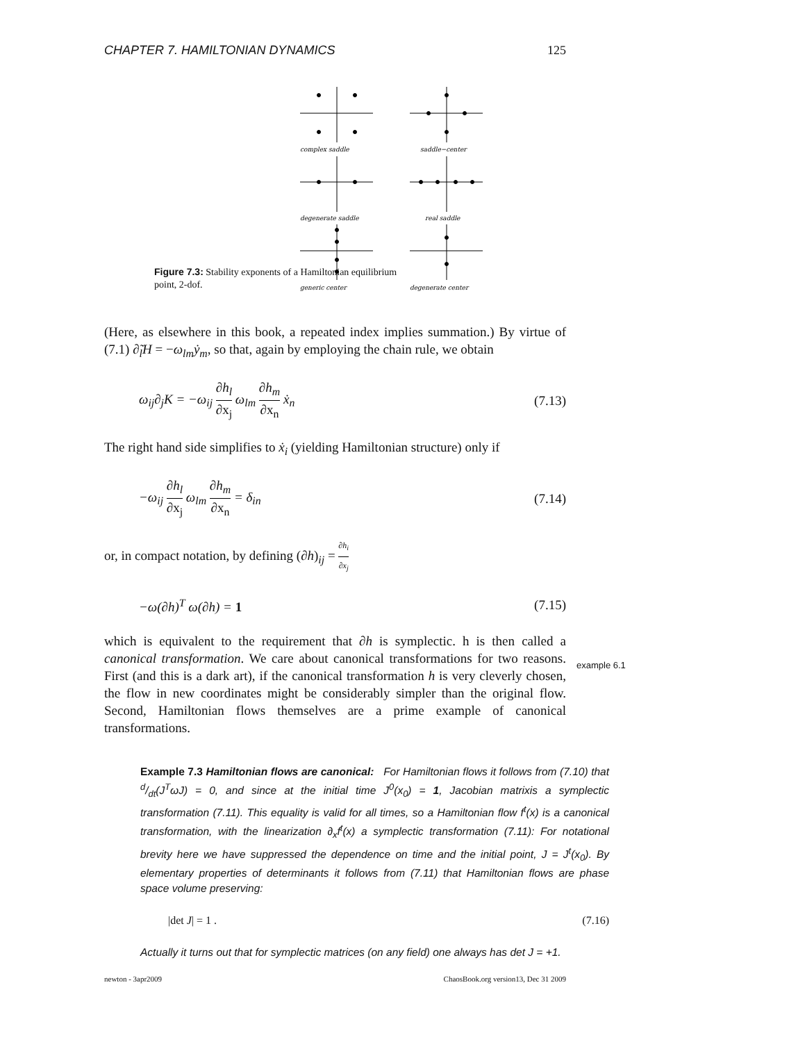CHAPTER 7. HAMILTONIAN DYNAMICS 125
Figure 7.3: Stability exponents of a Hamiltonian equilibrium point, 2-dof.
complex saddle
saddle−center
degenerate saddle
real saddle
generic center
degenerate center
(Here, as elsewhere in this book, a repeated index implies summation.) By virtue of (7.1) ∂̃<sub>l</sub>H = −ω<sub>lm</sub>ẏ<sub>m</sub>, so that, again by employing the chain rule, we obtain
ω<sub>ij</sub>∂<sub>j</sub>K = −ω<sub>ij</sub> ∂h<sub>l</sub> ∂x<sub>j</sub> ω<sub>lm</sub> ∂h<sub>m</sub> ∂x<sub>n</sub> ẋ<sub>n</sub> (7.13)
The right hand side simplifies to ẋ<sub>i</sub> (yielding Hamiltonian structure) only if
−ω<sub>ij</sub> ∂h<sub>l</sub> ∂x<sub>j</sub> ω<sub>lm</sub> ∂h<sub>m</sub> ∂x<sub>n</sub> = δ<sub>in</sub> (7.14)
or, in compact notation, by defining (∂h)<sub>ij</sub> = ∂h<sub>i</sub> ∂x<sub>j</sub>
−ω(∂h)<sup>T</sup> ω(∂h) = 1 (7.15)
which is equivalent to the requirement that ∂h is symplectic. h is then called a canonical transformation. We care about canonical transformations for two reasons. First (and this is a dark art), if the canonical transformation h is very cleverly chosen, the flow in new coordinates might be considerably simpler than the original flow. Second, Hamiltonian flows themselves are a prime example of canonical transformations.
Example 7.3 Hamiltonian flows are canonical: For Hamiltonian flows it follows from (7.10) that d/dt(J<sup>T</sup>ωJ) = 0, and since at the initial time J<sup>0</sup>(x<sub>0</sub>) = 1, Jacobian matrixis a symplectic transformation (7.11). This equality is valid for all times, so a Hamiltonian flow f<sup>t</sup>(x) is a canonical transformation, with the linearization ∂<sub>x</sub>f<sup>t</sup>(x) a symplectic transformation (7.11): For notational brevity here we have suppressed the dependence on time and the initial point, J = J<sup>t</sup>(x<sub>0</sub>). By elementary properties of determinants it follows from (7.11) that Hamiltonian flows are phase space volume preserving:
|det J| = 1 . (7.16)
Actually it turns out that for symplectic matrices (on any field) one always has det J = +1.
example 6.1
newton - 3apr2009 ChaosBook.org version13, Dec 31 2009